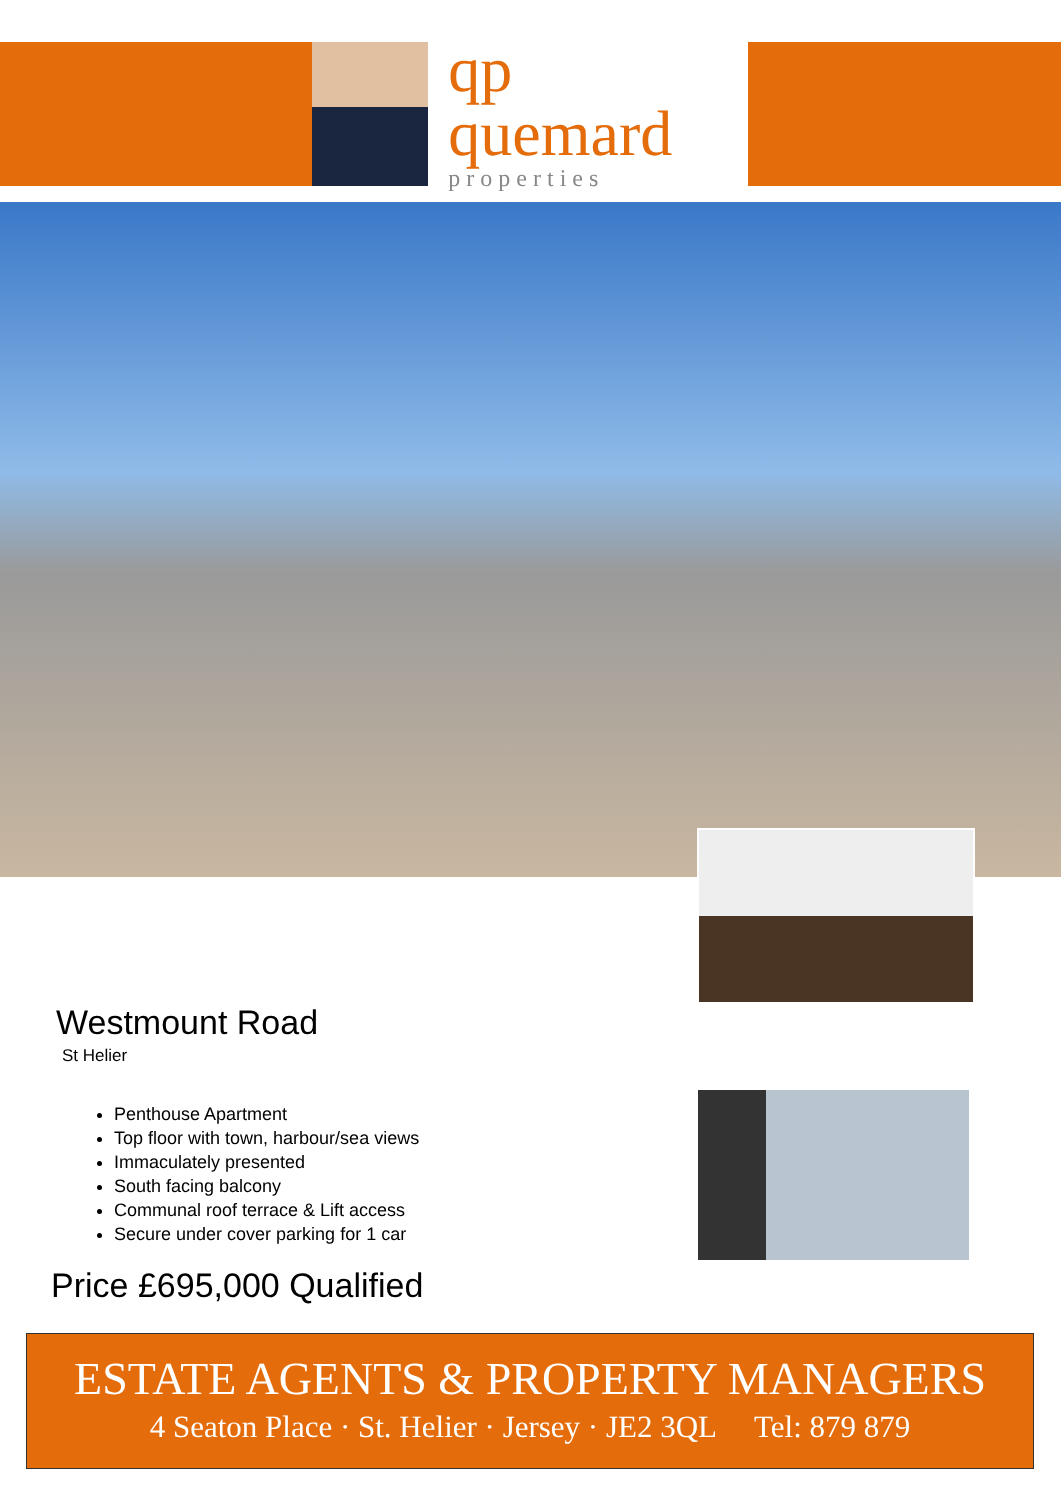qp quemard
properties
Westmount Road
St Helier
Penthouse Apartment
Top floor with town, harbour/sea views
Immaculately presented
South facing balcony
Communal roof terrace & Lift access
Secure under cover parking for 1 car
Price £695,000 Qualified
ESTATE AGENTS & PROPERTY MANAGERS
4 Seaton Place · St. Helier · Jersey · JE2 3QL Tel: 879 879